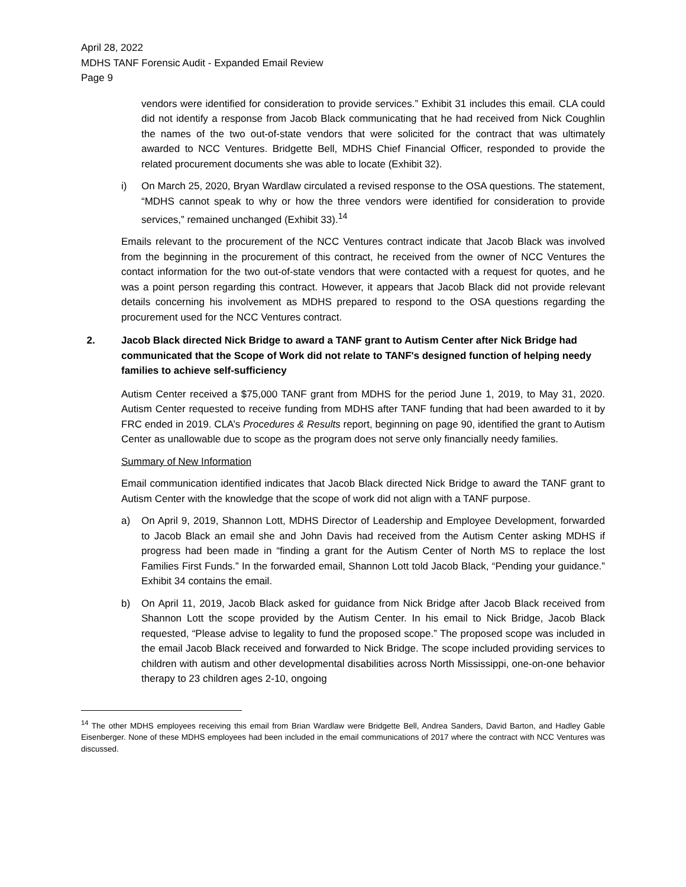April 28, 2022
MDHS TANF Forensic Audit - Expanded Email Review
Page 9
vendors were identified for consideration to provide services.” Exhibit 31 includes this email. CLA could did not identify a response from Jacob Black communicating that he had received from Nick Coughlin the names of the two out-of-state vendors that were solicited for the contract that was ultimately awarded to NCC Ventures. Bridgette Bell, MDHS Chief Financial Officer, responded to provide the related procurement documents she was able to locate (Exhibit 32).
i) On March 25, 2020, Bryan Wardlaw circulated a revised response to the OSA questions. The statement, “MDHS cannot speak to why or how the three vendors were identified for consideration to provide services,” remained unchanged (Exhibit 33).<sup>14</sup>
Emails relevant to the procurement of the NCC Ventures contract indicate that Jacob Black was involved from the beginning in the procurement of this contract, he received from the owner of NCC Ventures the contact information for the two out-of-state vendors that were contacted with a request for quotes, and he was a point person regarding this contract. However, it appears that Jacob Black did not provide relevant details concerning his involvement as MDHS prepared to respond to the OSA questions regarding the procurement used for the NCC Ventures contract.
2. Jacob Black directed Nick Bridge to award a TANF grant to Autism Center after Nick Bridge had communicated that the Scope of Work did not relate to TANF's designed function of helping needy families to achieve self-sufficiency
Autism Center received a $75,000 TANF grant from MDHS for the period June 1, 2019, to May 31, 2020. Autism Center requested to receive funding from MDHS after TANF funding that had been awarded to it by FRC ended in 2019. CLA’s Procedures & Results report, beginning on page 90, identified the grant to Autism Center as unallowable due to scope as the program does not serve only financially needy families.
Summary of New Information
Email communication identified indicates that Jacob Black directed Nick Bridge to award the TANF grant to Autism Center with the knowledge that the scope of work did not align with a TANF purpose.
a) On April 9, 2019, Shannon Lott, MDHS Director of Leadership and Employee Development, forwarded to Jacob Black an email she and John Davis had received from the Autism Center asking MDHS if progress had been made in “finding a grant for the Autism Center of North MS to replace the lost Families First Funds.” In the forwarded email, Shannon Lott told Jacob Black, “Pending your guidance.” Exhibit 34 contains the email.
b) On April 11, 2019, Jacob Black asked for guidance from Nick Bridge after Jacob Black received from Shannon Lott the scope provided by the Autism Center. In his email to Nick Bridge, Jacob Black requested, “Please advise to legality to fund the proposed scope.” The proposed scope was included in the email Jacob Black received and forwarded to Nick Bridge. The scope included providing services to children with autism and other developmental disabilities across North Mississippi, one-on-one behavior therapy to 23 children ages 2-10, ongoing
<sup>14</sup> The other MDHS employees receiving this email from Brian Wardlaw were Bridgette Bell, Andrea Sanders, David Barton, and Hadley Gable Eisenberger. None of these MDHS employees had been included in the email communications of 2017 where the contract with NCC Ventures was discussed.